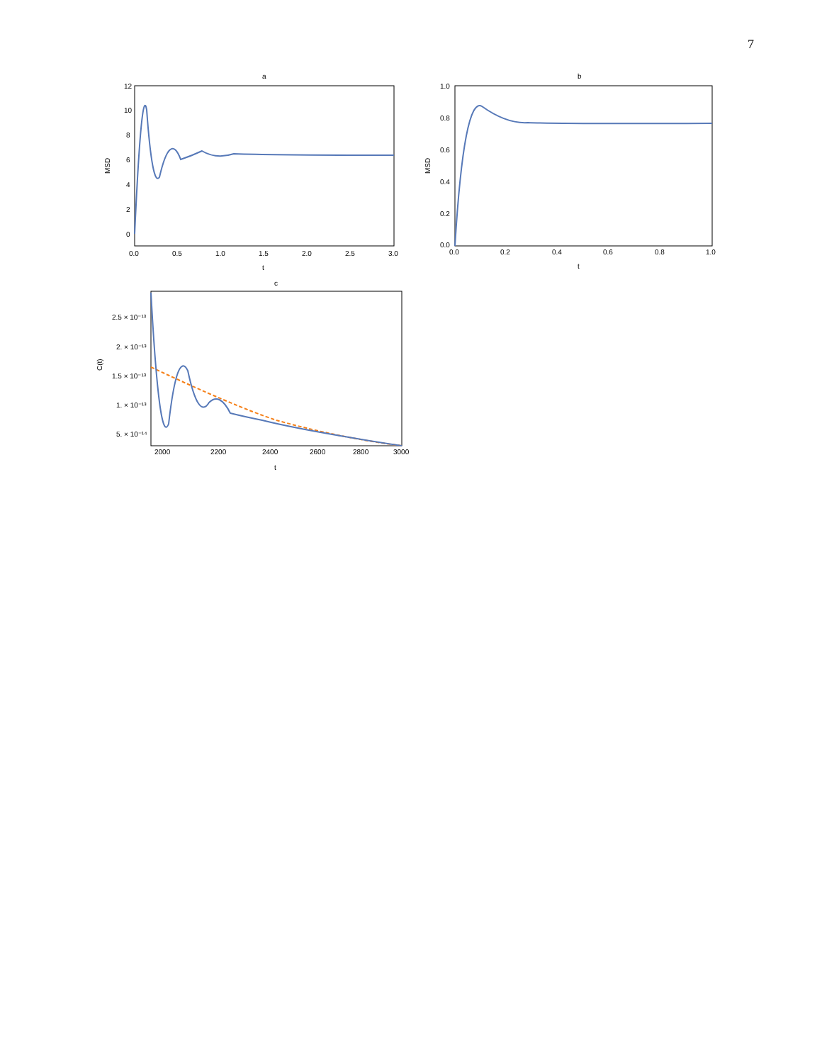7
a
MSD
12
10
8
6
4
2
0
0.0
0.5
1.0
1.5
2.0
2.5
3.0
t
b
MSD
1.0
0.8
0.6
0.4
0.2
0.0
0.0
0.2
0.4
0.6
0.8
1.0
t
c
C(t)
2.5 × 10⁻¹³
2. × 10⁻¹³
1.5 × 10⁻¹³
1. × 10⁻¹³
5. × 10⁻¹⁴
2000
2200
2400
2600
2800
3000
t